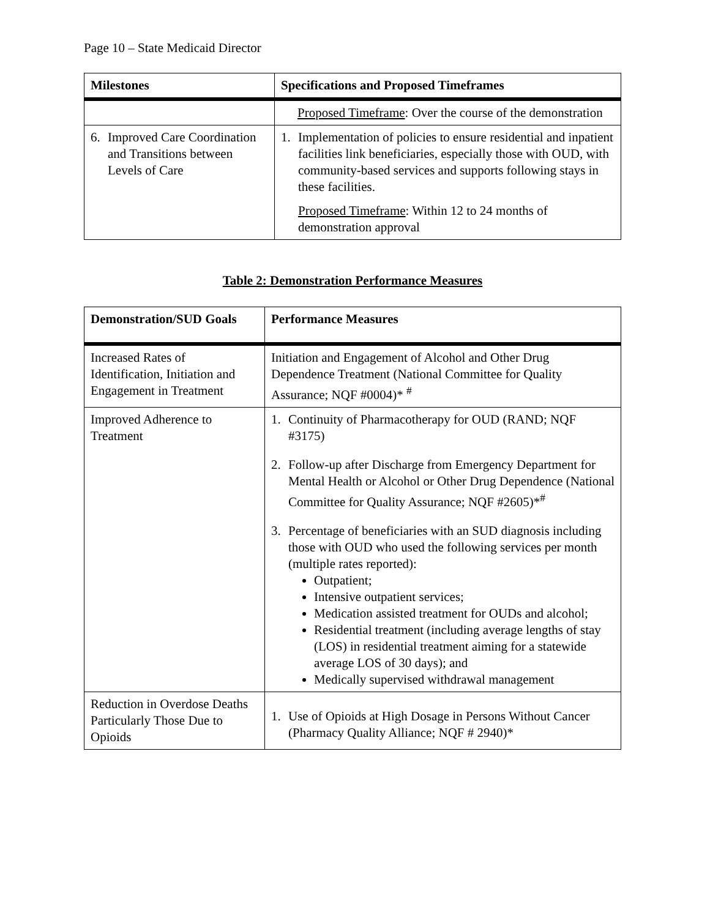Page 10 – State Medicaid Director
| Milestones | Specifications and Proposed Timeframes |
| --- | --- |
| | Proposed Timeframe : Over the course of the demonstration |
| 6. Improved Care Coordination and Transitions between Levels of Care | 1. Implementation of policies to ensure residential and inpatient facilities link beneficiaries, especially those with OUD, with community-based services and supports following stays in these facilities. Proposed Timeframe : Within 12 to 24 months of demonstration approval |
Table 2: Demonstration Performance Measures
| Demonstration/SUD Goals | Performance Measures |
| --- | --- |
| Increased Rates of Identification, Initiation and Engagement in Treatment | Initiation and Engagement of Alcohol and Other Drug Dependence Treatment (National Committee for Quality Assurance; NQF #0004)* <sup>#</sup> |
| Improved Adherence to Treatment | 1. Continuity of Pharmacotherapy for OUD (RAND; NQF #3175) 2. Follow-up after Discharge from Emergency Department for Mental Health or Alcohol or Other Drug Dependence (National Committee for Quality Assurance; NQF #2605)*<sup>#</sup> 3. Percentage of beneficiaries with an SUD diagnosis including those with OUD who used the following services per month (multiple rates reported): Outpatient; Intensive outpatient services; Medication assisted treatment for OUDs and alcohol; Residential treatment (including average lengths of stay (LOS) in residential treatment aiming for a statewide average LOS of 30 days); and Medically supervised withdrawal management |
| Reduction in Overdose Deaths Particularly Those Due to Opioids | 1. Use of Opioids at High Dosage in Persons Without Cancer (Pharmacy Quality Alliance; NQF # 2940)* |